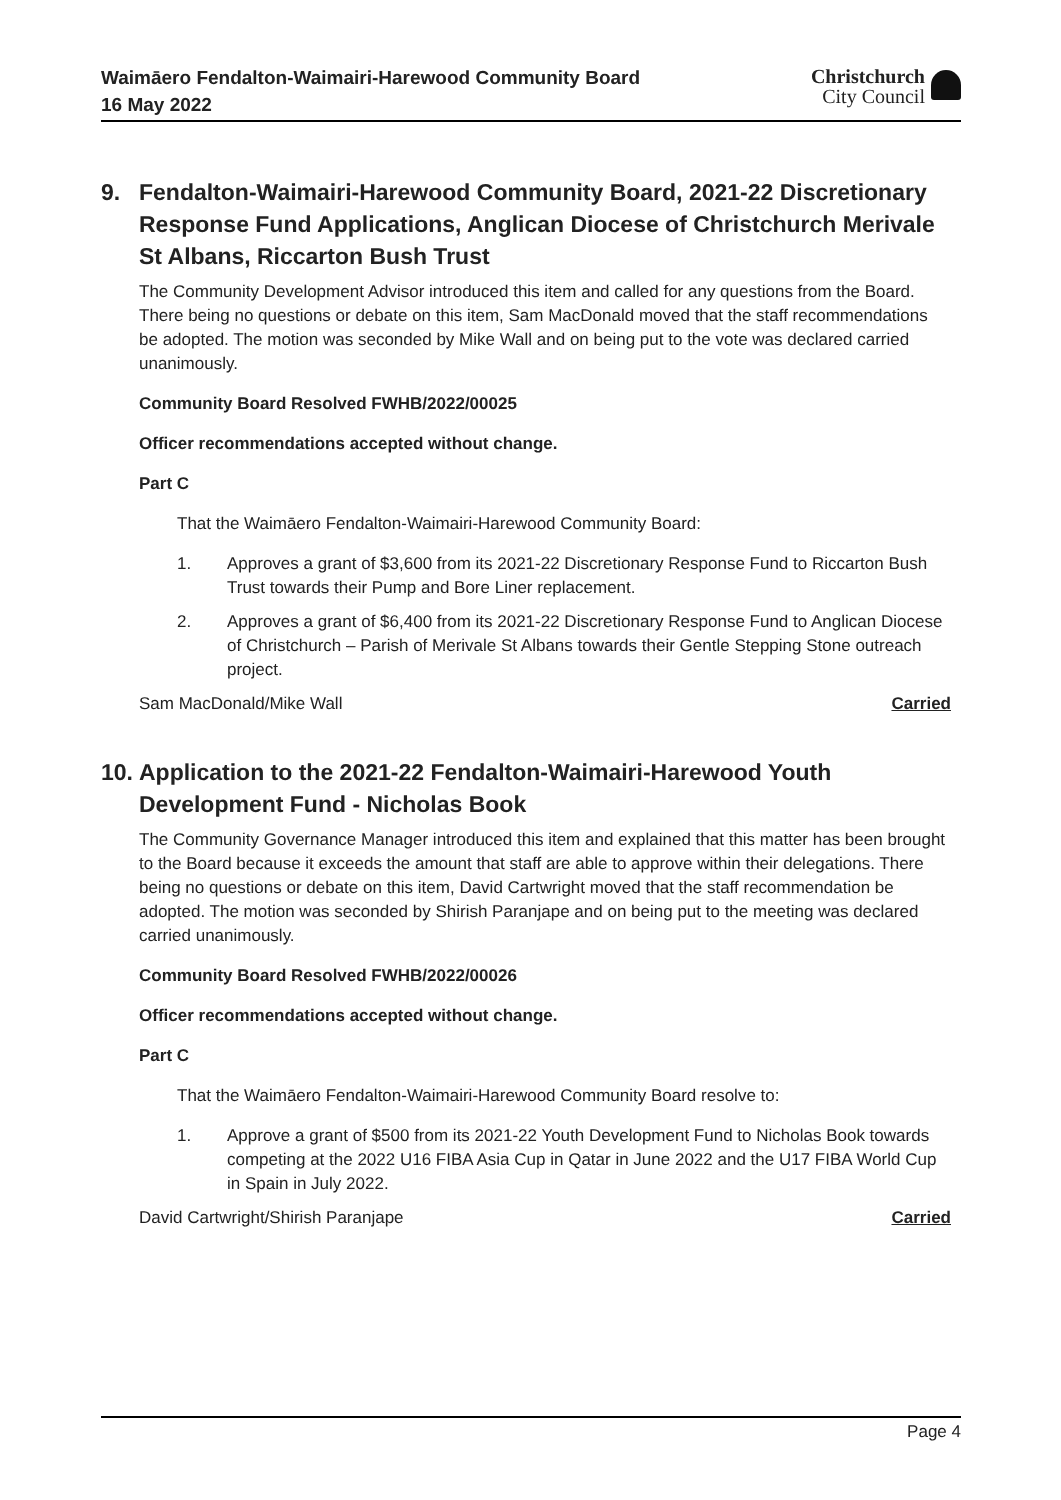Waimāero Fendalton-Waimairi-Harewood Community Board
16 May 2022
Christchurch
City Council
9. Fendalton-Waimairi-Harewood Community Board, 2021-22 Discretionary Response Fund Applications, Anglican Diocese of Christchurch Merivale St Albans, Riccarton Bush Trust
The Community Development Advisor introduced this item and called for any questions from the Board. There being no questions or debate on this item, Sam MacDonald moved that the staff recommendations be adopted. The motion was seconded by Mike Wall and on being put to the vote was declared carried unanimously.
Community Board Resolved FWHB/2022/00025
Officer recommendations accepted without change.
Part C
That the Waimāero Fendalton-Waimairi-Harewood Community Board:
1. Approves a grant of $3,600 from its 2021-22 Discretionary Response Fund to Riccarton Bush Trust towards their Pump and Bore Liner replacement.
2. Approves a grant of $6,400 from its 2021-22 Discretionary Response Fund to Anglican Diocese of Christchurch – Parish of Merivale St Albans towards their Gentle Stepping Stone outreach project.
Sam MacDonald/Mike Wall Carried
10. Application to the 2021-22 Fendalton-Waimairi-Harewood Youth Development Fund - Nicholas Book
The Community Governance Manager introduced this item and explained that this matter has been brought to the Board because it exceeds the amount that staff are able to approve within their delegations. There being no questions or debate on this item, David Cartwright moved that the staff recommendation be adopted. The motion was seconded by Shirish Paranjape and on being put to the meeting was declared carried unanimously.
Community Board Resolved FWHB/2022/00026
Officer recommendations accepted without change.
Part C
That the Waimāero Fendalton-Waimairi-Harewood Community Board resolve to:
1. Approve a grant of $500 from its 2021-22 Youth Development Fund to Nicholas Book towards competing at the 2022 U16 FIBA Asia Cup in Qatar in June 2022 and the U17 FIBA World Cup in Spain in July 2022.
David Cartwright/Shirish Paranjape Carried
Page 4